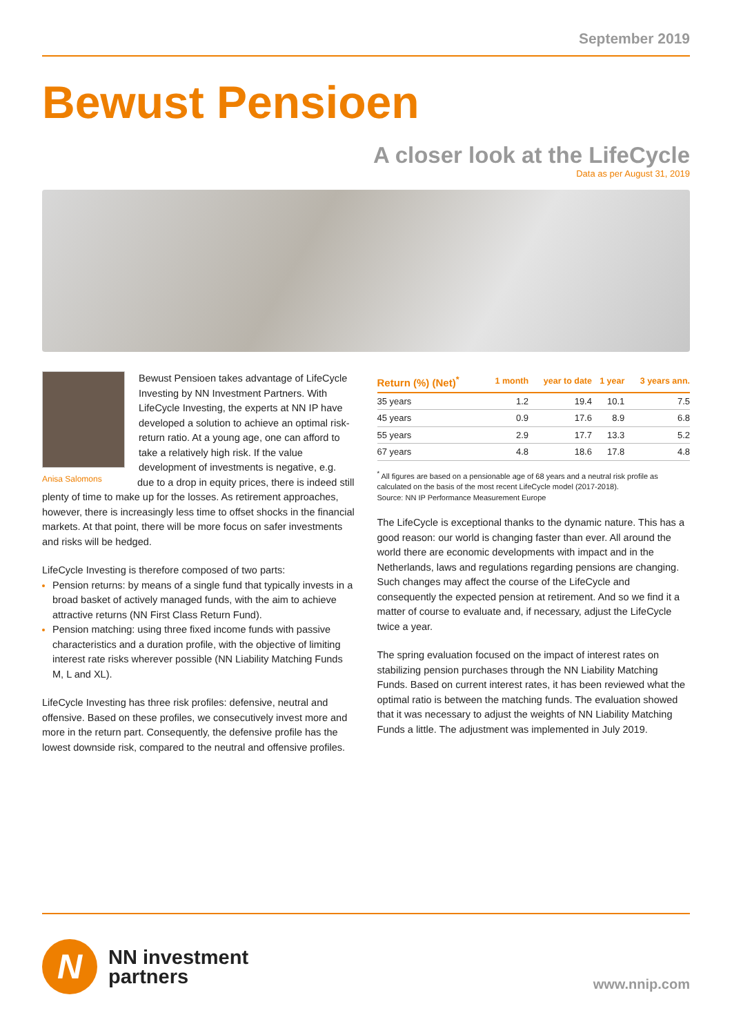September 2019
Bewust Pensioen
A closer look at the LifeCycle
Data as per August 31, 2019
Anisa Salomons
Bewust Pensioen takes advantage of LifeCycle Investing by NN Investment Partners. With LifeCycle Investing, the experts at NN IP have developed a solution to achieve an optimal risk-return ratio. At a young age, one can afford to take a relatively high risk. If the value development of investments is negative, e.g. due to a drop in equity prices, there is indeed still plenty of time to make up for the losses. As retirement approaches, however, there is increasingly less time to offset shocks in the financial markets. At that point, there will be more focus on safer investments and risks will be hedged.
LifeCycle Investing is therefore composed of two parts:
Pension returns: by means of a single fund that typically invests in a broad basket of actively managed funds, with the aim to achieve attractive returns (NN First Class Return Fund).
Pension matching: using three fixed income funds with passive characteristics and a duration profile, with the objective of limiting interest rate risks wherever possible (NN Liability Matching Funds M, L and XL).
LifeCycle Investing has three risk profiles: defensive, neutral and offensive. Based on these profiles, we consecutively invest more and more in the return part. Consequently, the defensive profile has the lowest downside risk, compared to the neutral and offensive profiles.
| Return (%) (Net)<sup>*</sup> | 1 month | year to date | 1 year | 3 years ann. |
| --- | --- | --- | --- | --- |
| 35 years | 1.2 | 19.4 | 10.1 | 7.5 |
| 45 years | 0.9 | 17.6 | 8.9 | 6.8 |
| 55 years | 2.9 | 17.7 | 13.3 | 5.2 |
| 67 years | 4.8 | 18.6 | 17.8 | 4.8 |
<sup>*</sup> All figures are based on a pensionable age of 68 years and a neutral risk profile as calculated on the basis of the most recent LifeCycle model (2017-2018).
Source: NN IP Performance Measurement Europe
The LifeCycle is exceptional thanks to the dynamic nature. This has a good reason: our world is changing faster than ever. All around the world there are economic developments with impact and in the Netherlands, laws and regulations regarding pensions are changing. Such changes may affect the course of the LifeCycle and consequently the expected pension at retirement. And so we find it a matter of course to evaluate and, if necessary, adjust the LifeCycle twice a year.
The spring evaluation focused on the impact of interest rates on stabilizing pension purchases through the NN Liability Matching Funds. Based on current interest rates, it has been reviewed what the optimal ratio is between the matching funds. The evaluation showed that it was necessary to adjust the weights of NN Liability Matching Funds a little. The adjustment was implemented in July 2019.
N
NN investment
partners
www.nnip.com